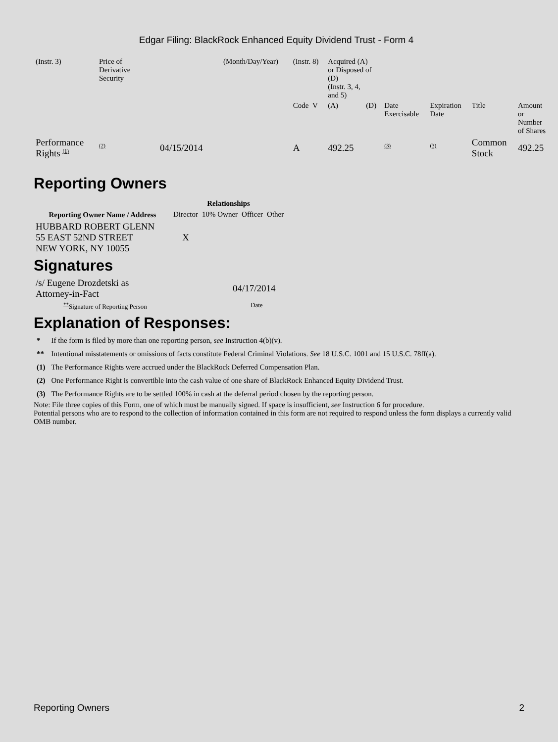Edgar Filing: BlackRock Enhanced Equity Dividend Trust - Form 4
| (Instr. 3) | Price of Derivative Security | | (Month/Day/Year) | (Instr. 8) | Acquired (A) or Disposed of (D) (Instr. 3, 4, and 5) | | | | | |
| | | | | Code V | (A) | (D) | Date Exercisable | Expiration Date | Title | Amount or Number of Shares |
| Performance Rights <sup>(1)</sup> | <sup>(2)</sup> | 04/15/2014 | | A | 492.25 | | <sup>(3)</sup> | <sup>(3)</sup> | Common Stock | 492.25 |
Reporting Owners
| Reporting Owner Name / Address | Relationships | | | |
| --- | --- | --- | --- | --- |
| | Director | 10% Owner | Officer | Other |
| HUBBARD ROBERT GLENN 55 EAST 52ND STREET NEW YORK, NY 10055 | X | | | |
Signatures
| /s/ Eugene Drozdetski as Attorney-in-Fact | 04/17/2014 |
| <sup>**</sup> Signature of Reporting Person | Date |
Explanation of Responses:
| * | If the form is filed by more than one reporting person, see Instruction 4(b)(v). |
| ** | Intentional misstatements or omissions of facts constitute Federal Criminal Violations. See 18 U.S.C. 1001 and 15 U.S.C. 78ff(a). |
| (1) | The Performance Rights were accrued under the BlackRock Deferred Compensation Plan. |
| (2) | One Performance Right is convertible into the cash value of one share of BlackRock Enhanced Equity Dividend Trust. |
| (3) | The Performance Rights are to be settled 100% in cash at the deferral period chosen by the reporting person. |
Note: File three copies of this Form, one of which must be manually signed. If space is insufficient, see Instruction 6 for procedure.
Potential persons who are to respond to the collection of information contained in this form are not required to respond unless the form displays a currently valid OMB number.
Reporting Owners 2